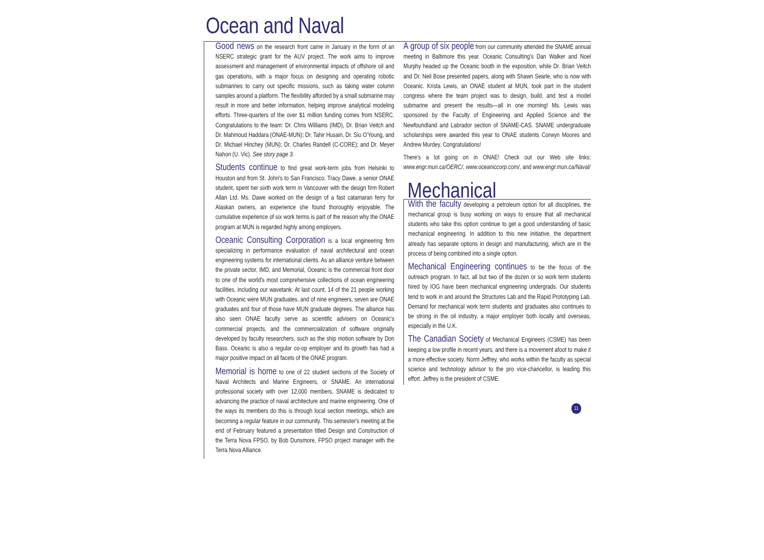Ocean and Naval
Good news on the research front came in January in the form of an NSERC strategic grant for the AUV project. The work aims to improve assessment and management of environmental impacts of offshore oil and gas operations, with a major focus on designing and operating robotic submarines to carry out specific missions, such as taking water column samples around a platform. The flexibility afforded by a small submarine may result in more and better information, helping improve analytical modeling efforts. Three-quarters of the over $1 million funding comes from NSERC. Congratulations to the team: Dr. Chris Williams (IMD), Dr. Brian Veitch and Dr. Mahmoud Haddara (ONAE-MUN); Dr. Tahir Husain, Dr. Siu O'Young, and Dr. Michael Hinchey (MUN); Dr. Charles Randell (C-CORE); and Dr. Meyer Nahon (U. Vic). See story page 3.
Students continue to find great work-term jobs from Helsinki to Houston and from St. John's to San Francisco. Tracy Dawe, a senior ONAE student, spent her sixth work term in Vancouver with the design firm Robert Allan Ltd. Ms. Dawe worked on the design of a fast catamaran ferry for Alaskan owners, an experience she found thoroughly enjoyable. The cumulative experience of six work terms is part of the reason why the ONAE program at MUN is regarded highly among employers.
Oceanic Consulting Corporation is a local engineering firm specializing in performance evaluation of naval architectural and ocean engineering systems for international clients. As an alliance venture between the private sector, IMD, and Memorial, Oceanic is the commercial front door to one of the world's most comprehensive collections of ocean engineering facilities, including our wavetank. At last count, 14 of the 21 people working with Oceanic were MUN graduates, and of nine engineers, seven are ONAE graduates and four of those have MUN graduate degrees. The alliance has also seen ONAE faculty serve as scientific advisers on Oceanic's commercial projects, and the commercialization of software originally developed by faculty researchers, such as the ship motion software by Don Bass. Oceanic is also a regular co-op employer and its growth has had a major positive impact on all facets of the ONAE program.
Memorial is home to one of 22 student sections of the Society of Naval Architects and Marine Engineers, or SNAME. An international professional society with over 12,000 members, SNAME is dedicated to advancing the practice of naval architecture and marine engineering. One of the ways its members do this is through local section meetings, which are becoming a regular feature in our community. This semester's meeting at the end of February featured a presentation titled Design and Construction of the Terra Nova FPSO, by Bob Dunsmore, FPSO project manager with the Terra Nova Alliance.
A group of six people from our community attended the SNAME annual meeting in Baltimore this year. Oceanic Consulting's Dan Walker and Noel Murphy headed up the Oceanic booth in the exposition, while Dr. Brian Veitch and Dr. Neil Bose presented papers, along with Shawn Searle, who is now with Oceanic. Krista Lewis, an ONAE student at MUN, took part in the student congress where the team project was to design, build, and test a model submarine and present the results—all in one morning! Ms. Lewis was sponsored by the Faculty of Engineering and Applied Science and the Newfoundland and Labrador section of SNAME-CAS. SNAME undergraduate scholarships were awarded this year to ONAE students Corwyn Moores and Andrew Murdey. Congratulations!
There's a lot going on in ONAE! Check out our Web site links: www.engr.mun.ca/OERC/, www.oceaniccorp.com/, and www.engr.mun.ca/Naval/
Mechanical
With the faculty developing a petroleum option for all disciplines, the mechanical group is busy working on ways to ensure that all mechanical students who take this option continue to get a good understanding of basic mechanical engineering. In addition to this new initiative, the department already has separate options in design and manufacturing, which are in the process of being combined into a single option.
Mechanical Engineering continues to be the focus of the outreach program. In fact, all but two of the dozen or so work term students hired by IOG have been mechanical engineering undergrads. Our students tend to work in and around the Structures Lab and the Rapid Prototyping Lab. Demand for mechanical work term students and graduates also continues to be strong in the oil industry, a major employer both locally and overseas, especially in the U.K.
The Canadian Society of Mechanical Engineers (CSME) has been keeping a low profile in recent years, and there is a movement afoot to make it a more effective society. Norm Jeffrey, who works within the faculty as special science and technology advisor to the pro vice-chancellor, is leading this effort. Jeffrey is the president of CSME.
11